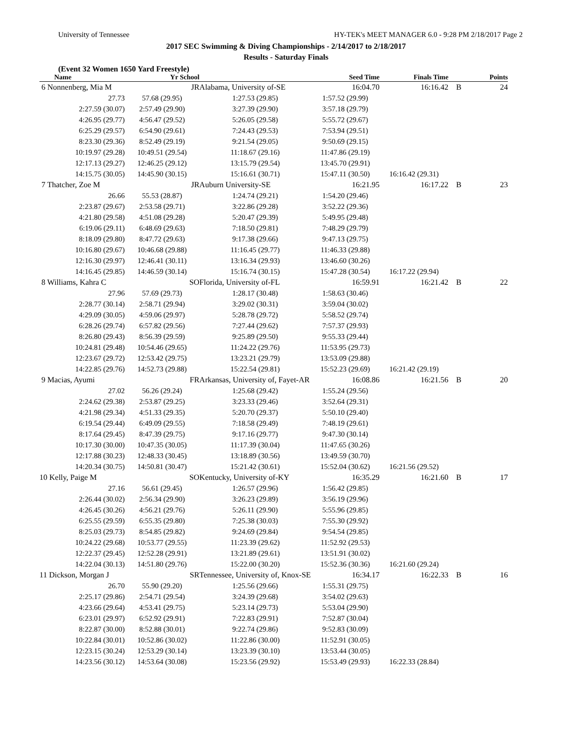University of Tennessee HY-TEK's MEET MANAGER 6.0 - 9:28 PM 2/18/2017 Page 2
2017 SEC Swimming & Diving Championships - 2/14/2017 to 2/18/2017
Results - Saturday Finals
(Event 32 Women 1650 Yard Freestyle)
| Name | Yr School | | Seed Time | Finals Time | | Points |
| --- | --- | --- | --- | --- | --- | --- |
| 6 Nonnenberg, Mia M | JR | Alabama, University of-SE | 16:04.70 | 16:16.42 | B | 24 |
| 27.73 | 57.68 (29.95) | 1:27.53 (29.85) | 1:57.52 (29.99) | | | |
| 2:27.59 (30.07) | 2:57.49 (29.90) | 3:27.39 (29.90) | 3:57.18 (29.79) | | | |
| 4:26.95 (29.77) | 4:56.47 (29.52) | 5:26.05 (29.58) | 5:55.72 (29.67) | | | |
| 6:25.29 (29.57) | 6:54.90 (29.61) | 7:24.43 (29.53) | 7:53.94 (29.51) | | | |
| 8:23.30 (29.36) | 8:52.49 (29.19) | 9:21.54 (29.05) | 9:50.69 (29.15) | | | |
| 10:19.97 (29.28) | 10:49.51 (29.54) | 11:18.67 (29.16) | 11:47.86 (29.19) | | | |
| 12:17.13 (29.27) | 12:46.25 (29.12) | 13:15.79 (29.54) | 13:45.70 (29.91) | | | |
| 14:15.75 (30.05) | 14:45.90 (30.15) | 15:16.61 (30.71) | 15:47.11 (30.50) | 16:16.42 (29.31) | | |
| 7 Thatcher, Zoe M | JR | Auburn University-SE | 16:21.95 | 16:17.22 | B | 23 |
| 26.66 | 55.53 (28.87) | 1:24.74 (29.21) | 1:54.20 (29.46) | | | |
| 2:23.87 (29.67) | 2:53.58 (29.71) | 3:22.86 (29.28) | 3:52.22 (29.36) | | | |
| 4:21.80 (29.58) | 4:51.08 (29.28) | 5:20.47 (29.39) | 5:49.95 (29.48) | | | |
| 6:19.06 (29.11) | 6:48.69 (29.63) | 7:18.50 (29.81) | 7:48.29 (29.79) | | | |
| 8:18.09 (29.80) | 8:47.72 (29.63) | 9:17.38 (29.66) | 9:47.13 (29.75) | | | |
| 10:16.80 (29.67) | 10:46.68 (29.88) | 11:16.45 (29.77) | 11:46.33 (29.88) | | | |
| 12:16.30 (29.97) | 12:46.41 (30.11) | 13:16.34 (29.93) | 13:46.60 (30.26) | | | |
| 14:16.45 (29.85) | 14:46.59 (30.14) | 15:16.74 (30.15) | 15:47.28 (30.54) | 16:17.22 (29.94) | | |
| 8 Williams, Kahra C | SO | Florida, University of-FL | 16:59.91 | 16:21.42 | B | 22 |
| 27.96 | 57.69 (29.73) | 1:28.17 (30.48) | 1:58.63 (30.46) | | | |
| 2:28.77 (30.14) | 2:58.71 (29.94) | 3:29.02 (30.31) | 3:59.04 (30.02) | | | |
| 4:29.09 (30.05) | 4:59.06 (29.97) | 5:28.78 (29.72) | 5:58.52 (29.74) | | | |
| 6:28.26 (29.74) | 6:57.82 (29.56) | 7:27.44 (29.62) | 7:57.37 (29.93) | | | |
| 8:26.80 (29.43) | 8:56.39 (29.59) | 9:25.89 (29.50) | 9:55.33 (29.44) | | | |
| 10:24.81 (29.48) | 10:54.46 (29.65) | 11:24.22 (29.76) | 11:53.95 (29.73) | | | |
| 12:23.67 (29.72) | 12:53.42 (29.75) | 13:23.21 (29.79) | 13:53.09 (29.88) | | | |
| 14:22.85 (29.76) | 14:52.73 (29.88) | 15:22.54 (29.81) | 15:52.23 (29.69) | 16:21.42 (29.19) | | |
| 9 Macias, Ayumi | FR | Arkansas, University of, Fayet-AR | 16:08.86 | 16:21.56 | B | 20 |
| 27.02 | 56.26 (29.24) | 1:25.68 (29.42) | 1:55.24 (29.56) | | | |
| 2:24.62 (29.38) | 2:53.87 (29.25) | 3:23.33 (29.46) | 3:52.64 (29.31) | | | |
| 4:21.98 (29.34) | 4:51.33 (29.35) | 5:20.70 (29.37) | 5:50.10 (29.40) | | | |
| 6:19.54 (29.44) | 6:49.09 (29.55) | 7:18.58 (29.49) | 7:48.19 (29.61) | | | |
| 8:17.64 (29.45) | 8:47.39 (29.75) | 9:17.16 (29.77) | 9:47.30 (30.14) | | | |
| 10:17.30 (30.00) | 10:47.35 (30.05) | 11:17.39 (30.04) | 11:47.65 (30.26) | | | |
| 12:17.88 (30.23) | 12:48.33 (30.45) | 13:18.89 (30.56) | 13:49.59 (30.70) | | | |
| 14:20.34 (30.75) | 14:50.81 (30.47) | 15:21.42 (30.61) | 15:52.04 (30.62) | 16:21.56 (29.52) | | |
| 10 Kelly, Paige M | SO | Kentucky, University of-KY | 16:35.29 | 16:21.60 | B | 17 |
| 27.16 | 56.61 (29.45) | 1:26.57 (29.96) | 1:56.42 (29.85) | | | |
| 2:26.44 (30.02) | 2:56.34 (29.90) | 3:26.23 (29.89) | 3:56.19 (29.96) | | | |
| 4:26.45 (30.26) | 4:56.21 (29.76) | 5:26.11 (29.90) | 5:55.96 (29.85) | | | |
| 6:25.55 (29.59) | 6:55.35 (29.80) | 7:25.38 (30.03) | 7:55.30 (29.92) | | | |
| 8:25.03 (29.73) | 8:54.85 (29.82) | 9:24.69 (29.84) | 9:54.54 (29.85) | | | |
| 10:24.22 (29.68) | 10:53.77 (29.55) | 11:23.39 (29.62) | 11:52.92 (29.53) | | | |
| 12:22.37 (29.45) | 12:52.28 (29.91) | 13:21.89 (29.61) | 13:51.91 (30.02) | | | |
| 14:22.04 (30.13) | 14:51.80 (29.76) | 15:22.00 (30.20) | 15:52.36 (30.36) | 16:21.60 (29.24) | | |
| 11 Dickson, Morgan J | SR | Tennessee, University of, Knox-SE | 16:34.17 | 16:22.33 | B | 16 |
| 26.70 | 55.90 (29.20) | 1:25.56 (29.66) | 1:55.31 (29.75) | | | |
| 2:25.17 (29.86) | 2:54.71 (29.54) | 3:24.39 (29.68) | 3:54.02 (29.63) | | | |
| 4:23.66 (29.64) | 4:53.41 (29.75) | 5:23.14 (29.73) | 5:53.04 (29.90) | | | |
| 6:23.01 (29.97) | 6:52.92 (29.91) | 7:22.83 (29.91) | 7:52.87 (30.04) | | | |
| 8:22.87 (30.00) | 8:52.88 (30.01) | 9:22.74 (29.86) | 9:52.83 (30.09) | | | |
| 10:22.84 (30.01) | 10:52.86 (30.02) | 11:22.86 (30.00) | 11:52.91 (30.05) | | | |
| 12:23.15 (30.24) | 12:53.29 (30.14) | 13:23.39 (30.10) | 13:53.44 (30.05) | | | |
| 14:23.56 (30.12) | 14:53.64 (30.08) | 15:23.56 (29.92) | 15:53.49 (29.93) | 16:22.33 (28.84) | | |